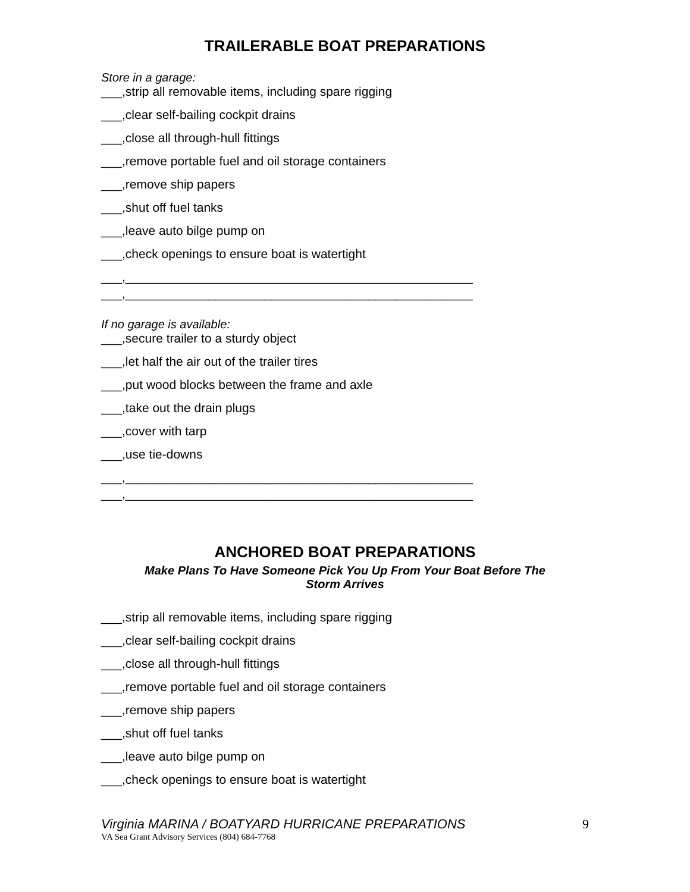TRAILERABLE BOAT PREPARATIONS
Store in a garage:
___,strip all removable items, including spare rigging
___,clear self-bailing cockpit drains
___,close all through-hull fittings
___,remove portable fuel and oil storage containers
___,remove ship papers
___,shut off fuel tanks
___,leave auto bilge pump on
___,check openings to ensure boat is watertight
___,__________________________________________________
___,__________________________________________________
If no garage is available:
___,secure trailer to a sturdy object
___,let half the air out of the trailer tires
___,put wood blocks between the frame and axle
___,take out the drain plugs
___,cover with tarp
___,use tie-downs
___,__________________________________________________
___,__________________________________________________
ANCHORED BOAT PREPARATIONS
Make Plans To Have Someone Pick You Up From Your Boat Before The
Storm Arrives
___,strip all removable items, including spare rigging
___,clear self-bailing cockpit drains
___,close all through-hull fittings
___,remove portable fuel and oil storage containers
___,remove ship papers
___,shut off fuel tanks
___,leave auto bilge pump on
___,check openings to ensure boat is watertight
Virginia MARINA / BOATYARD HURRICANE PREPARATIONS 9
VA Sea Grant Advisory Services (804) 684-7768